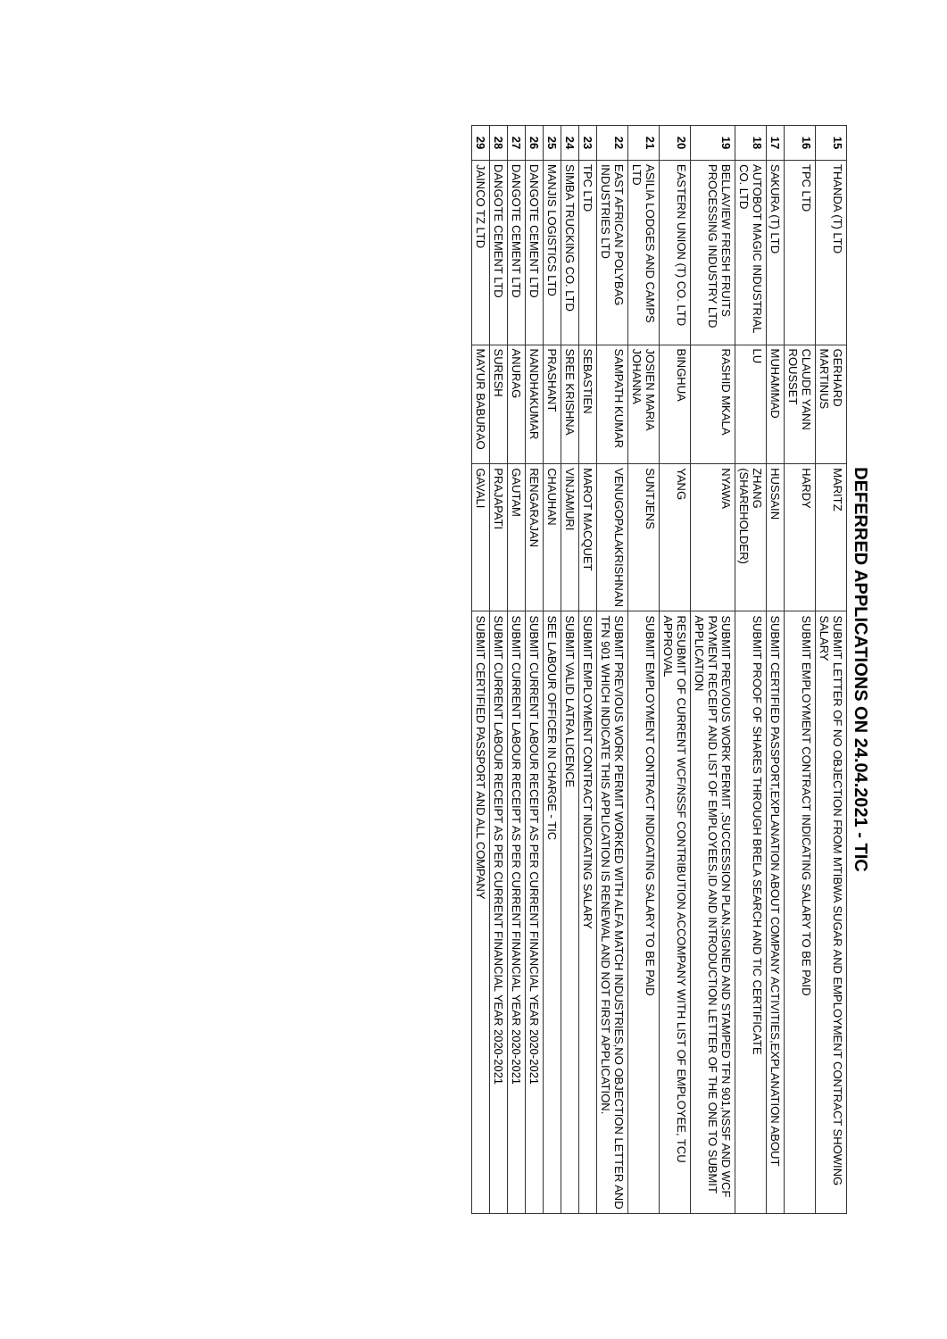DEFERRED APPLICATIONS ON 24.04.2021 - TIC
| 15 | THANDA (T) LTD | GERHARD MARTINUS | MARITZ | SUBMIT LETTER OF NO OBJECTION FROM MTIBWA SUGAR AND EMPLOYMENT CONTRACT SHOWING SALARY |
| 16 | TPC LTD | CLAUDE YANN ROUSSET | HARDY | SUBMIT EMPLOYMENT CONTRACT INDICATING SALARY TO BE PAID |
| 17 | SAKURA (T) LTD | MUHAMMAD | HUSSAIN | SUBMIT CERTIFIED PASSPORT,EXPLANATION ABOUT COMPANY ACTIVITIES,EXPLANATION ABOUT |
| 18 | AUTOBOT MAGIC INDUSTRIAL CO. LTD | LU | ZHANG (SHAREHOLDER) | SUBMIT PROOF OF SHARES THROUGH BRELA SEARCH AND TIC CERTIFICATE |
| 19 | BELLAVIEW FRESH FRUITS PROCESSING INDUSTRY LTD | RASHID MKALA | NYAWA | SUBMIT PREVIOUS WORK PERMIT ,SUCCESSION PLAN,SIGNED AND STAMPED TFN 901,NSSF AND WCF PAYMENT RECEIPT AND LIST OF EMPLOYEES,ID AND INTRODUCTION LETTER OF THE ONE TO SUBMIT APPLICATION |
| 20 | EASTERN UNION (T) CO. LTD | BINGHUA | YANG | RESUBMIT OF CURRENT WCF/NSSF CONTRIBUTION ACCOMPANY WITH LIST OF EMPLOYEE, TCU APPROVAL |
| 21 | ASILIA LODGES AND CAMPS LTD | JOSIEN MARIA JOHANNA | SUNTJENS | SUBMIT EMPLOYMENT CONTRACT INDICATING SALARY TO BE PAID |
| 22 | EAST AFRICAN POLYBAG INDUSTRIES LTD | SAMPATH KUMAR | VENUGOPALAKRISHNAN | SUBMIT PREVIOUS WORK PERMIT WORKED WITH ALFA MATCH INDUSTRIES,NO OBJECTION LETTER AND TFN 901 WHICH INDICATE THIS APPLICATION IS RENEWAL AND NOT FIRST APPLICATION. |
| 23 | TPC LTD | SEBASTIEN | MAROT MACQUET | SUBMIT EMPLOYMENT CONTRACT INDICATING SALARY |
| 24 | SIMBA TRUCKING CO. LTD | SREE KRISHNA | VINJAMURI | SUBMIT VALID LATRA LICENCE |
| 25 | MANJIS LOGISTICS LTD | PRASHANT | CHAUHAN | SEE LABOUR OFFICER IN CHARGE - TIC |
| 26 | DANGOTE CEMENT LTD | NANDHAKUMAR | RENGARAJAN | SUBMIT CURRENT LABOUR RECEIPT AS PER CURRENT FINANCIAL YEAR 2020-2021 |
| 27 | DANGOTE CEMENT LTD | ANURAG | GAUTAM | SUBMIT CURRENT LABOUR RECEIPT AS PER CURRENT FINANCIAL YEAR 2020-2021 |
| 28 | DANGOTE CEMENT LTD | SURESH | PRAJAPATI | SUBMIT CURRENT LABOUR RECEIPT AS PER CURRENT FINANCIAL YEAR 2020-2021 |
| 29 | JAINCO TZ LTD | MAYUR BABURAO | GAVALI | SUBMIT CERTIFIED PASSPORT AND ALL COMPANY |